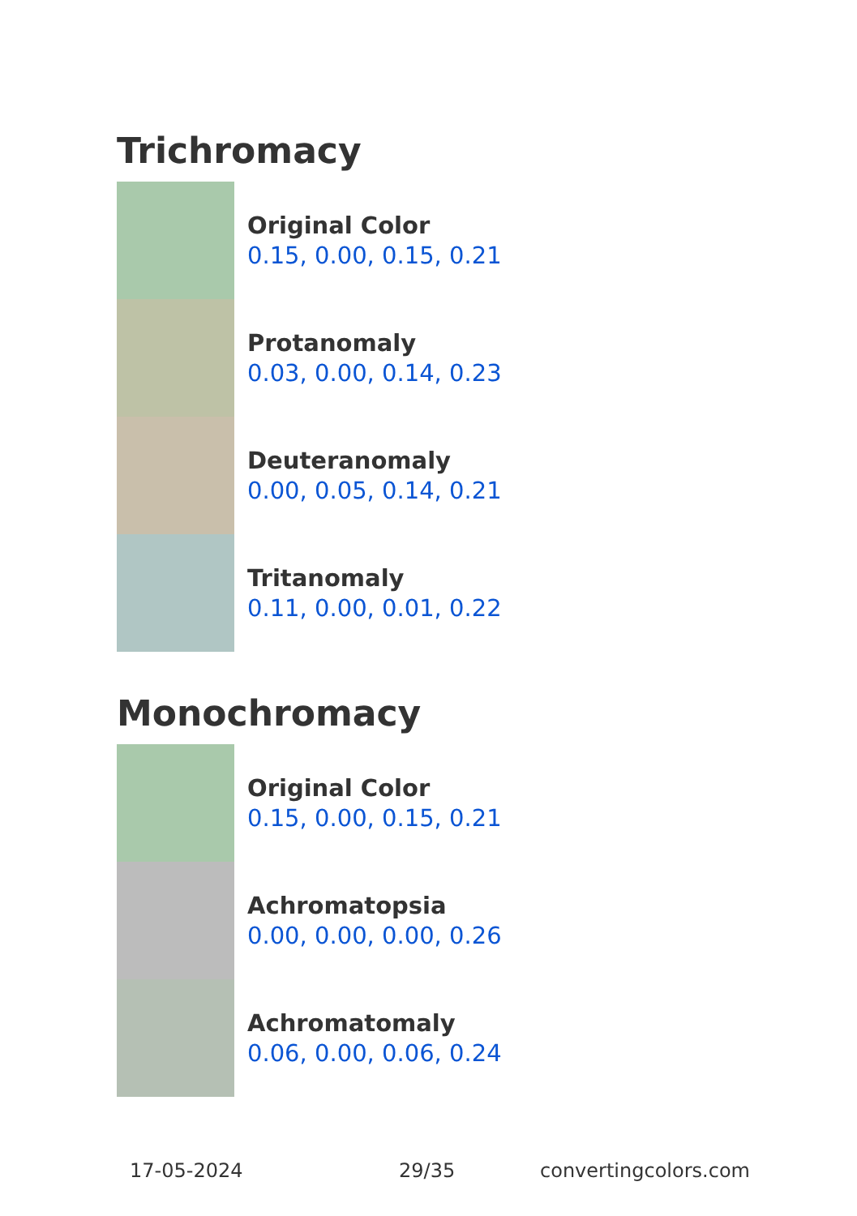Trichromacy
Original Color
0.15, 0.00, 0.15, 0.21
Protanomaly
0.03, 0.00, 0.14, 0.23
Deuteranomaly
0.00, 0.05, 0.14, 0.21
Tritanomaly
0.11, 0.00, 0.01, 0.22
Monochromacy
Original Color
0.15, 0.00, 0.15, 0.21
Achromatopsia
0.00, 0.00, 0.00, 0.26
Achromatomaly
0.06, 0.00, 0.06, 0.24
17-05-2024 29/35 convertingcolors.com